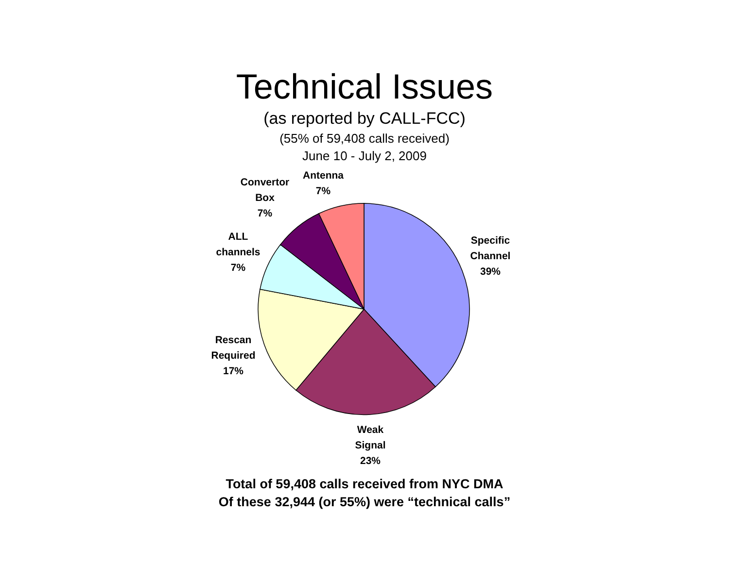Technical Issues
(as reported by CALL-FCC)
(55% of 59,408 calls received)
June 10 - July 2, 2009
Antenna
7%
Convertor
Box
7%
ALL
channels
7%
Specific
Channel
39%
Rescan
Required
17%
Weak
Signal
23%
Total of 59,408 calls received from NYC DMA
Of these 32,944 (or 55%) were “technical calls”